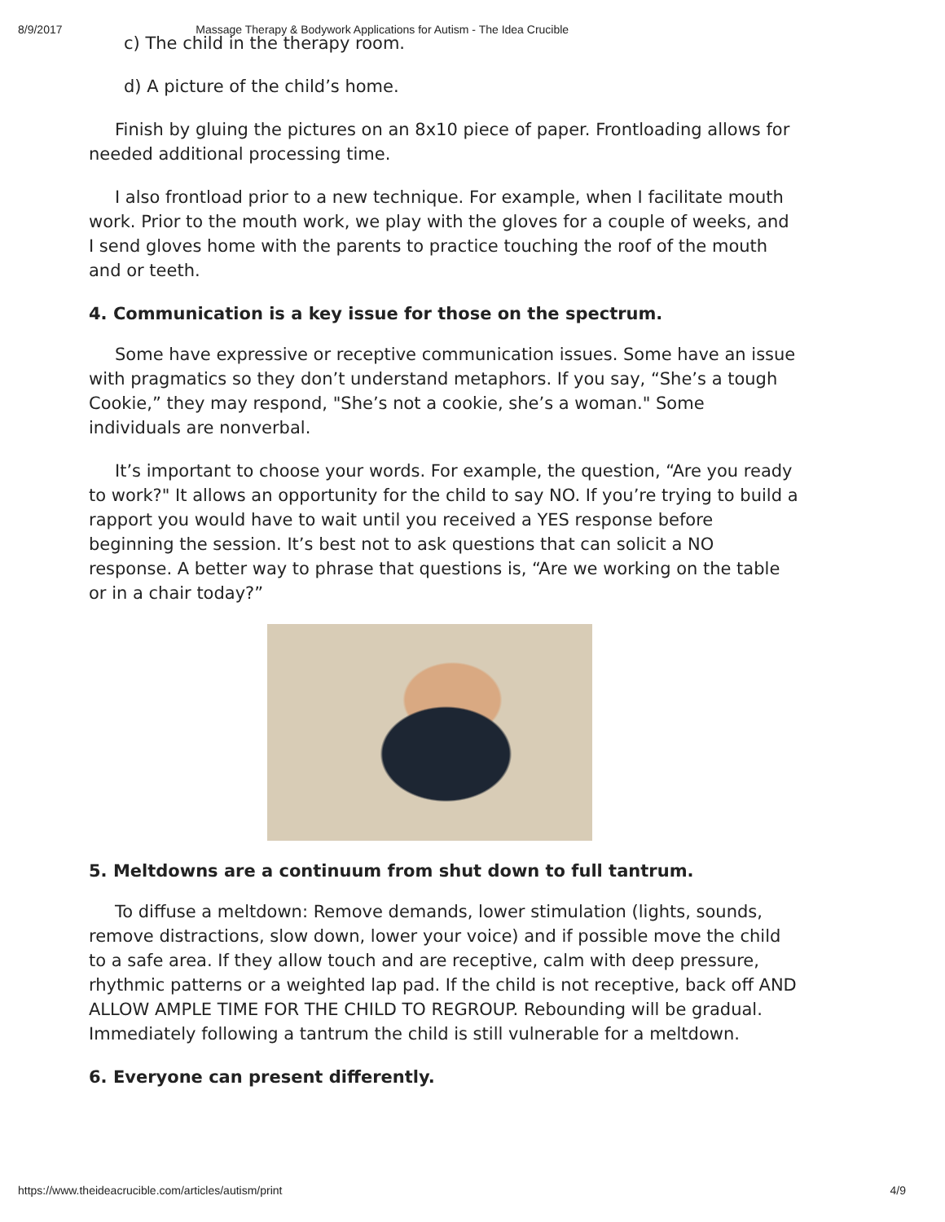8/9/2017 Massage Therapy & Bodywork Applications for Autism - The Idea Crucible
c) The child in the therapy room.
d) A picture of the child’s home.
Finish by gluing the pictures on an 8x10 piece of paper. Frontloading allows for needed additional processing time.
I also frontload prior to a new technique. For example, when I facilitate mouth work. Prior to the mouth work, we play with the gloves for a couple of weeks, and I send gloves home with the parents to practice touching the roof of the mouth and or teeth.
4. Communication is a key issue for those on the spectrum.
Some have expressive or receptive communication issues. Some have an issue with pragmatics so they don’t understand metaphors. If you say, “She’s a tough Cookie,” they may respond, "She’s not a cookie, she’s a woman." Some individuals are nonverbal.
It’s important to choose your words. For example, the question, “Are you ready to work?" It allows an opportunity for the child to say NO. If you’re trying to build a rapport you would have to wait until you received a YES response before beginning the session. It’s best not to ask questions that can solicit a NO response. A better way to phrase that questions is, “Are we working on the table or in a chair today?”
5. Meltdowns are a continuum from shut down to full tantrum.
To diffuse a meltdown: Remove demands, lower stimulation (lights, sounds, remove distractions, slow down, lower your voice) and if possible move the child to a safe area. If they allow touch and are receptive, calm with deep pressure, rhythmic patterns or a weighted lap pad. If the child is not receptive, back off AND ALLOW AMPLE TIME FOR THE CHILD TO REGROUP. Rebounding will be gradual. Immediately following a tantrum the child is still vulnerable for a meltdown.
6. Everyone can present differently.
https://www.theideacrucible.com/articles/autism/print 4/9